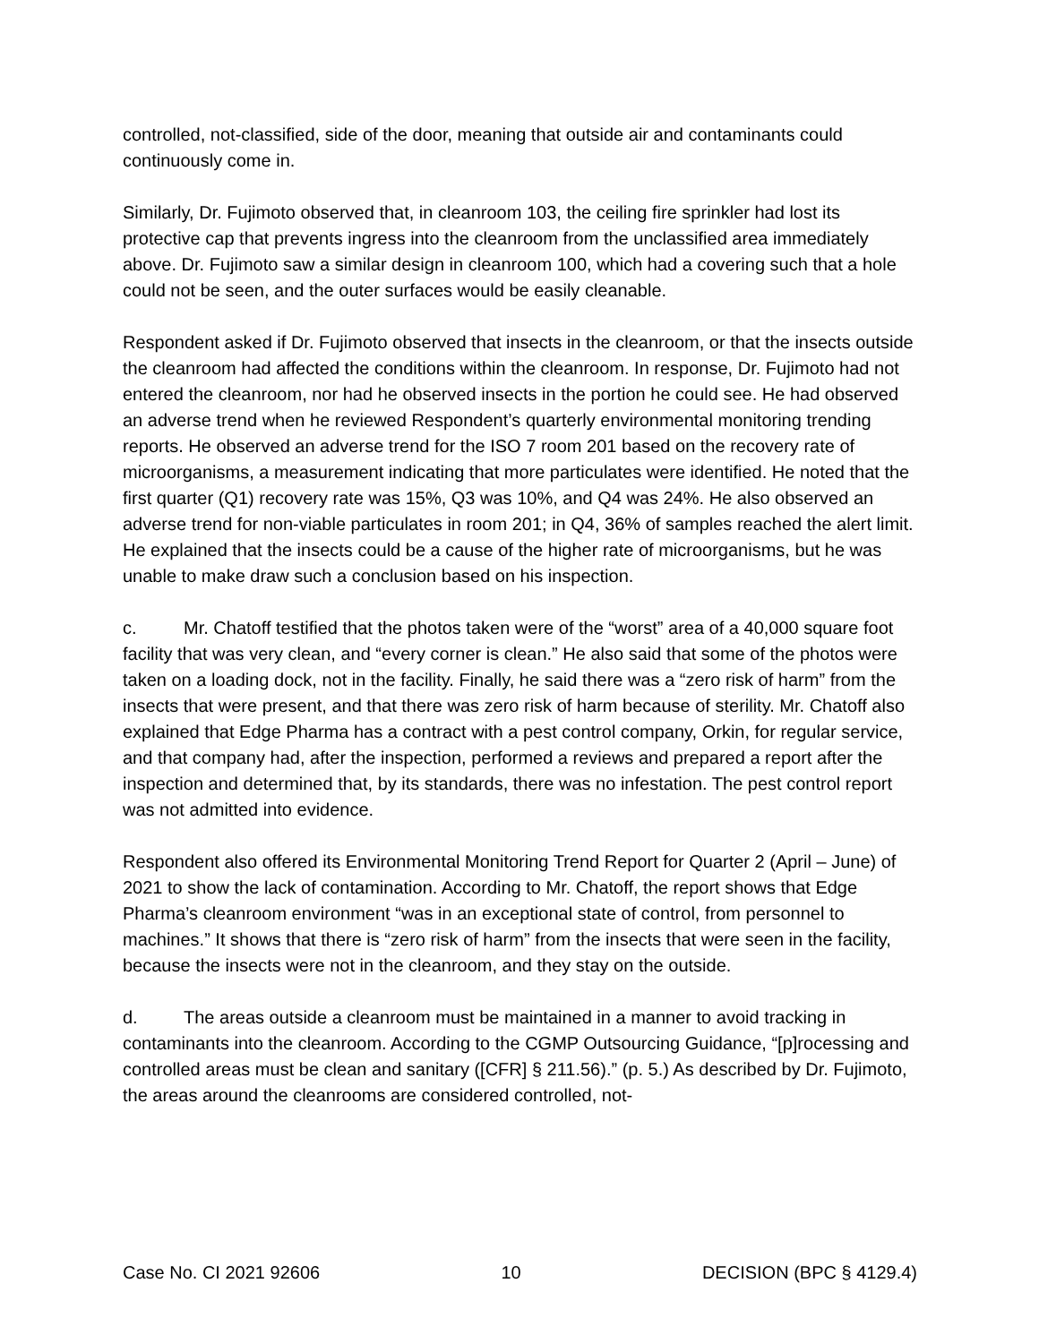controlled, not-classified, side of the door, meaning that outside air and contaminants could continuously come in.
Similarly, Dr. Fujimoto observed that, in cleanroom 103, the ceiling fire sprinkler had lost its protective cap that prevents ingress into the cleanroom from the unclassified area immediately above. Dr. Fujimoto saw a similar design in cleanroom 100, which had a covering such that a hole could not be seen, and the outer surfaces would be easily cleanable.
Respondent asked if Dr. Fujimoto observed that insects in the cleanroom, or that the insects outside the cleanroom had affected the conditions within the cleanroom. In response, Dr. Fujimoto had not entered the cleanroom, nor had he observed insects in the portion he could see. He had observed an adverse trend when he reviewed Respondent’s quarterly environmental monitoring trending reports. He observed an adverse trend for the ISO 7 room 201 based on the recovery rate of microorganisms, a measurement indicating that more particulates were identified. He noted that the first quarter (Q1) recovery rate was 15%, Q3 was 10%, and Q4 was 24%. He also observed an adverse trend for non-viable particulates in room 201; in Q4, 36% of samples reached the alert limit. He explained that the insects could be a cause of the higher rate of microorganisms, but he was unable to make draw such a conclusion based on his inspection.
c. Mr. Chatoff testified that the photos taken were of the “worst” area of a 40,000 square foot facility that was very clean, and “every corner is clean.” He also said that some of the photos were taken on a loading dock, not in the facility. Finally, he said there was a “zero risk of harm” from the insects that were present, and that there was zero risk of harm because of sterility. Mr. Chatoff also explained that Edge Pharma has a contract with a pest control company, Orkin, for regular service, and that company had, after the inspection, performed a reviews and prepared a report after the inspection and determined that, by its standards, there was no infestation. The pest control report was not admitted into evidence.
Respondent also offered its Environmental Monitoring Trend Report for Quarter 2 (April – June) of 2021 to show the lack of contamination. According to Mr. Chatoff, the report shows that Edge Pharma’s cleanroom environment “was in an exceptional state of control, from personnel to machines.” It shows that there is “zero risk of harm” from the insects that were seen in the facility, because the insects were not in the cleanroom, and they stay on the outside.
d. The areas outside a cleanroom must be maintained in a manner to avoid tracking in contaminants into the cleanroom. According to the CGMP Outsourcing Guidance, “[p]rocessing and controlled areas must be clean and sanitary ([CFR] § 211.56).” (p. 5.) As described by Dr. Fujimoto, the areas around the cleanrooms are considered controlled, not-
Case No. CI 2021 92606 10 DECISION (BPC § 4129.4)